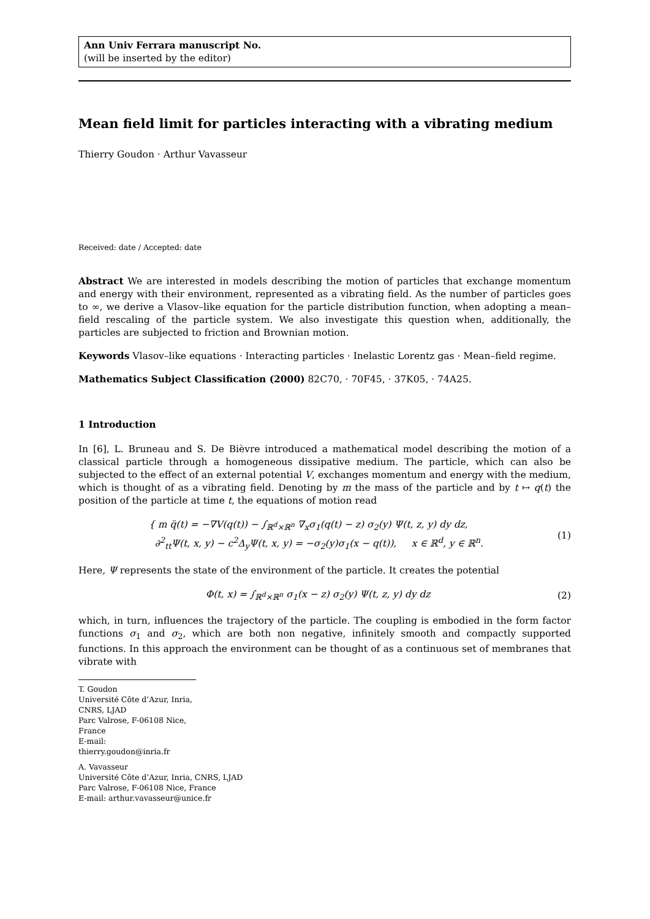Ann Univ Ferrara manuscript No.
(will be inserted by the editor)
Mean field limit for particles interacting with a vibrating medium
Thierry Goudon · Arthur Vavasseur
Received: date / Accepted: date
Abstract We are interested in models describing the motion of particles that exchange momentum and energy with their environment, represented as a vibrating field. As the number of particles goes to ∞, we derive a Vlasov–like equation for the particle distribution function, when adopting a mean–field rescaling of the particle system. We also investigate this question when, additionally, the particles are subjected to friction and Brownian motion.
Keywords Vlasov–like equations · Interacting particles · Inelastic Lorentz gas · Mean–field regime.
Mathematics Subject Classification (2000) 82C70, · 70F45, · 37K05, · 74A25.
1 Introduction
In [6], L. Bruneau and S. De Bièvre introduced a mathematical model describing the motion of a classical particle through a homogeneous dissipative medium. The particle, which can also be subjected to the effect of an external potential V, exchanges momentum and energy with the medium, which is thought of as a vibrating field. Denoting by m the mass of the particle and by t ↦ q(t) the position of the particle at time t, the equations of motion read
{ m q̈(t) = −∇V(q(t)) − ∫<sub>ℝ<sup>d</sup>×ℝ<sup>n</sup></sub> ∇<sub>x</sub>σ<sub>1</sub>(q(t) − z) σ<sub>2</sub>(y) Ψ(t, z, y) dy dz,
∂<sup>2</sup><sub>tt</sub>Ψ(t, x, y) − c<sup>2</sup>Δ<sub>y</sub>Ψ(t, x, y) = −σ<sub>2</sub>(y)σ<sub>1</sub>(x − q(t)), x ∈ ℝ<sup>d</sup>, y ∈ ℝ<sup>n</sup>.
(1)
Here, Ψ represents the state of the environment of the particle. It creates the potential
Φ(t, x) = ∫<sub>ℝ<sup>d</sup>×ℝ<sup>n</sup></sub> σ<sub>1</sub>(x − z) σ<sub>2</sub>(y) Ψ(t, z, y) dy dz
(2)
which, in turn, influences the trajectory of the particle. The coupling is embodied in the form factor functions σ<sub>1</sub> and σ<sub>2</sub>, which are both non negative, infinitely smooth and compactly supported functions. In this approach the environment can be thought of as a continuous set of membranes that vibrate with
T. Goudon
Université Côte d’Azur, Inria, CNRS, LJAD
Parc Valrose, F-06108 Nice, France
E-mail: thierry.goudon@inria.fr
A. Vavasseur
Université Côte d’Azur, Inria, CNRS, LJAD
Parc Valrose, F-06108 Nice, France
E-mail: arthur.vavasseur@unice.fr